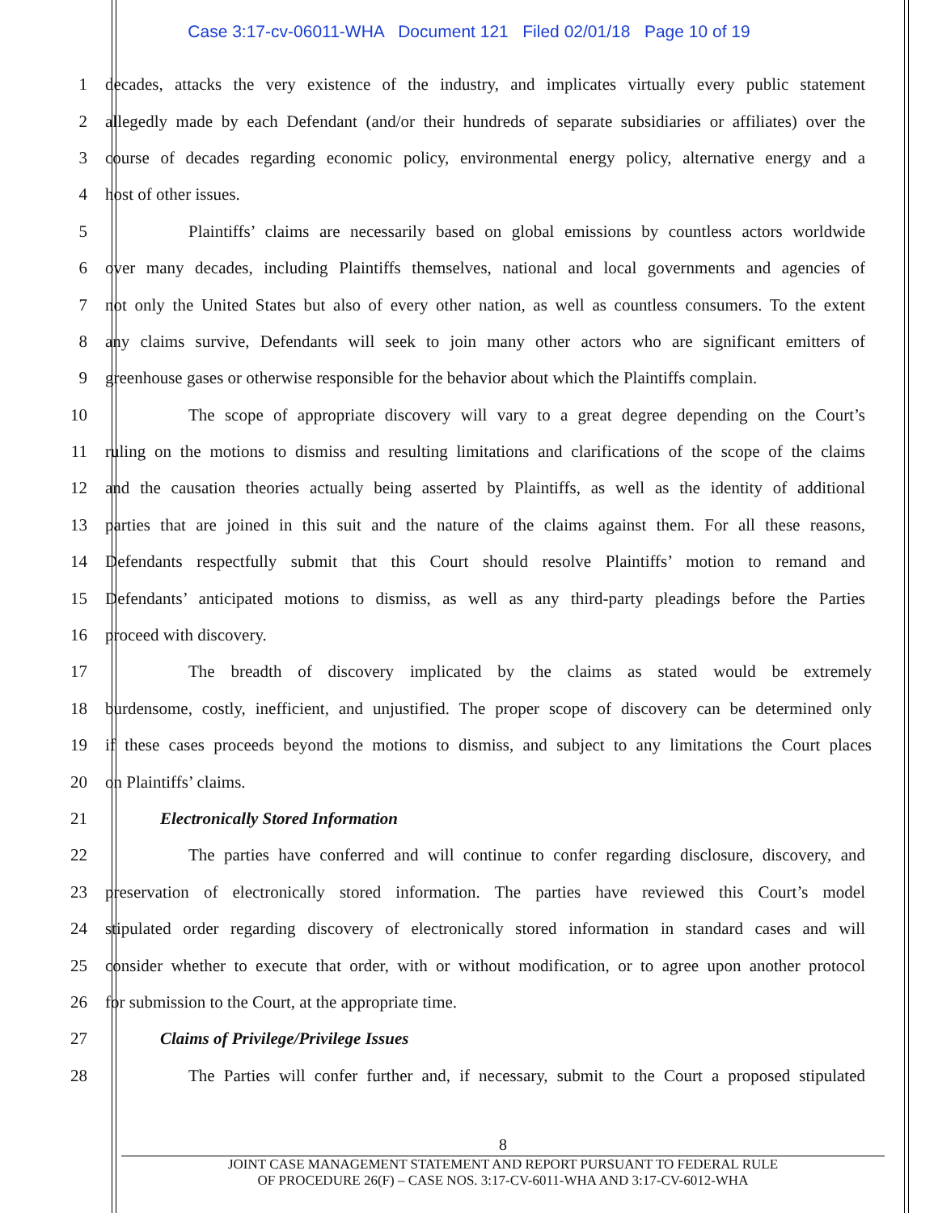Case 3:17-cv-06011-WHA Document 121 Filed 02/01/18 Page 10 of 19
1 decades, attacks the very existence of the industry, and implicates virtually every public statement
2 allegedly made by each Defendant (and/or their hundreds of separate subsidiaries or affiliates) over the
3 course of decades regarding economic policy, environmental energy policy, alternative energy and a
4 host of other issues.
5 Plaintiffs’ claims are necessarily based on global emissions by countless actors worldwide
6 over many decades, including Plaintiffs themselves, national and local governments and agencies of
7 not only the United States but also of every other nation, as well as countless consumers. To the extent
8 any claims survive, Defendants will seek to join many other actors who are significant emitters of
9 greenhouse gases or otherwise responsible for the behavior about which the Plaintiffs complain.
10 The scope of appropriate discovery will vary to a great degree depending on the Court’s
11 ruling on the motions to dismiss and resulting limitations and clarifications of the scope of the claims
12 and the causation theories actually being asserted by Plaintiffs, as well as the identity of additional
13 parties that are joined in this suit and the nature of the claims against them. For all these reasons,
14 Defendants respectfully submit that this Court should resolve Plaintiffs’ motion to remand and
15 Defendants’ anticipated motions to dismiss, as well as any third-party pleadings before the Parties
16 proceed with discovery.
17 The breadth of discovery implicated by the claims as stated would be extremely
18 burdensome, costly, inefficient, and unjustified. The proper scope of discovery can be determined only
19 if these cases proceeds beyond the motions to dismiss, and subject to any limitations the Court places
20 on Plaintiffs’ claims.
21 Electronically Stored Information
22 The parties have conferred and will continue to confer regarding disclosure, discovery, and
23 preservation of electronically stored information. The parties have reviewed this Court’s model
24 stipulated order regarding discovery of electronically stored information in standard cases and will
25 consider whether to execute that order, with or without modification, or to agree upon another protocol
26 for submission to the Court, at the appropriate time.
27 Claims of Privilege/Privilege Issues
28 The Parties will confer further and, if necessary, submit to the Court a proposed stipulated
8
JOINT CASE MANAGEMENT STATEMENT AND REPORT PURSUANT TO FEDERAL RULE
OF PROCEDURE 26(F) – CASE NOS. 3:17-CV-6011-WHA AND 3:17-CV-6012-WHA